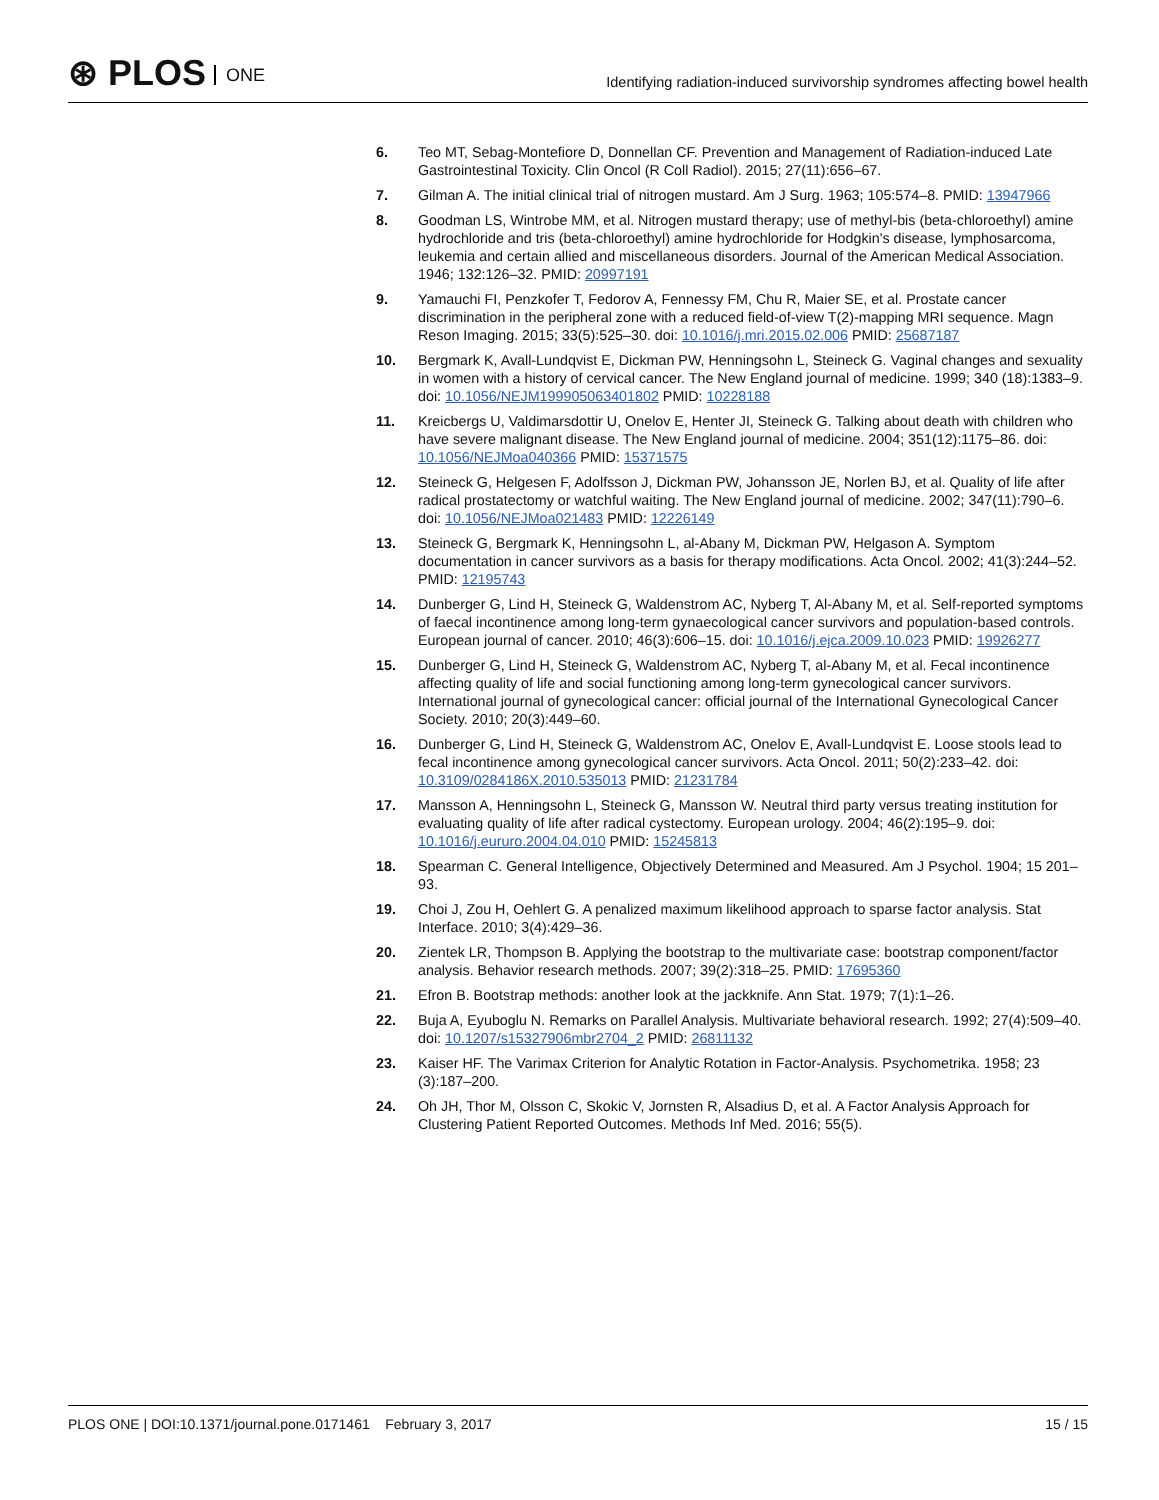⊛ PLOS ONE
Identifying radiation-induced survivorship syndromes affecting bowel health
6. Teo MT, Sebag-Montefiore D, Donnellan CF. Prevention and Management of Radiation-induced Late Gastrointestinal Toxicity. Clin Oncol (R Coll Radiol). 2015; 27(11):656–67.
7. Gilman A. The initial clinical trial of nitrogen mustard. Am J Surg. 1963; 105:574–8. PMID: 13947966
8. Goodman LS, Wintrobe MM, et al. Nitrogen mustard therapy; use of methyl-bis (beta-chloroethyl) amine hydrochloride and tris (beta-chloroethyl) amine hydrochloride for Hodgkin's disease, lymphosarcoma, leukemia and certain allied and miscellaneous disorders. Journal of the American Medical Association. 1946; 132:126–32. PMID: 20997191
9. Yamauchi FI, Penzkofer T, Fedorov A, Fennessy FM, Chu R, Maier SE, et al. Prostate cancer discrimination in the peripheral zone with a reduced field-of-view T(2)-mapping MRI sequence. Magn Reson Imaging. 2015; 33(5):525–30. doi: 10.1016/j.mri.2015.02.006 PMID: 25687187
10. Bergmark K, Avall-Lundqvist E, Dickman PW, Henningsohn L, Steineck G. Vaginal changes and sexuality in women with a history of cervical cancer. The New England journal of medicine. 1999; 340 (18):1383–9. doi: 10.1056/NEJM199905063401802 PMID: 10228188
11. Kreicbergs U, Valdimarsdottir U, Onelov E, Henter JI, Steineck G. Talking about death with children who have severe malignant disease. The New England journal of medicine. 2004; 351(12):1175–86. doi: 10.1056/NEJMoa040366 PMID: 15371575
12. Steineck G, Helgesen F, Adolfsson J, Dickman PW, Johansson JE, Norlen BJ, et al. Quality of life after radical prostatectomy or watchful waiting. The New England journal of medicine. 2002; 347(11):790–6. doi: 10.1056/NEJMoa021483 PMID: 12226149
13. Steineck G, Bergmark K, Henningsohn L, al-Abany M, Dickman PW, Helgason A. Symptom documentation in cancer survivors as a basis for therapy modifications. Acta Oncol. 2002; 41(3):244–52. PMID: 12195743
14. Dunberger G, Lind H, Steineck G, Waldenstrom AC, Nyberg T, Al-Abany M, et al. Self-reported symptoms of faecal incontinence among long-term gynaecological cancer survivors and population-based controls. European journal of cancer. 2010; 46(3):606–15. doi: 10.1016/j.ejca.2009.10.023 PMID: 19926277
15. Dunberger G, Lind H, Steineck G, Waldenstrom AC, Nyberg T, al-Abany M, et al. Fecal incontinence affecting quality of life and social functioning among long-term gynecological cancer survivors. International journal of gynecological cancer: official journal of the International Gynecological Cancer Society. 2010; 20(3):449–60.
16. Dunberger G, Lind H, Steineck G, Waldenstrom AC, Onelov E, Avall-Lundqvist E. Loose stools lead to fecal incontinence among gynecological cancer survivors. Acta Oncol. 2011; 50(2):233–42. doi: 10.3109/0284186X.2010.535013 PMID: 21231784
17. Mansson A, Henningsohn L, Steineck G, Mansson W. Neutral third party versus treating institution for evaluating quality of life after radical cystectomy. European urology. 2004; 46(2):195–9. doi: 10.1016/j.eururo.2004.04.010 PMID: 15245813
18. Spearman C. General Intelligence, Objectively Determined and Measured. Am J Psychol. 1904; 15 201–93.
19. Choi J, Zou H, Oehlert G. A penalized maximum likelihood approach to sparse factor analysis. Stat Interface. 2010; 3(4):429–36.
20. Zientek LR, Thompson B. Applying the bootstrap to the multivariate case: bootstrap component/factor analysis. Behavior research methods. 2007; 39(2):318–25. PMID: 17695360
21. Efron B. Bootstrap methods: another look at the jackknife. Ann Stat. 1979; 7(1):1–26.
22. Buja A, Eyuboglu N. Remarks on Parallel Analysis. Multivariate behavioral research. 1992; 27(4):509–40. doi: 10.1207/s15327906mbr2704_2 PMID: 26811132
23. Kaiser HF. The Varimax Criterion for Analytic Rotation in Factor-Analysis. Psychometrika. 1958; 23 (3):187–200.
24. Oh JH, Thor M, Olsson C, Skokic V, Jornsten R, Alsadius D, et al. A Factor Analysis Approach for Clustering Patient Reported Outcomes. Methods Inf Med. 2016; 55(5).
PLOS ONE | DOI:10.1371/journal.pone.0171461 February 3, 2017 15 / 15